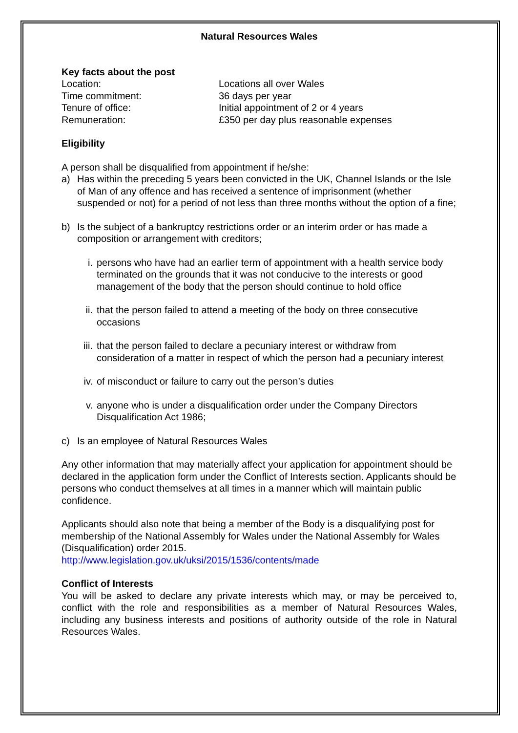Natural Resources Wales
Key facts about the post
Location: Locations all over Wales Time commitment: 36 days per year Tenure of office: Initial appointment of 2 or 4 years Remuneration: £350 per day plus reasonable expenses
Eligibility
A person shall be disqualified from appointment if he/she:
a) Has within the preceding 5 years been convicted in the UK, Channel Islands or the Isle of Man of any offence and has received a sentence of imprisonment (whether suspended or not) for a period of not less than three months without the option of a fine;
b) Is the subject of a bankruptcy restrictions order or an interim order or has made a composition or arrangement with creditors;
i. persons who have had an earlier term of appointment with a health service body terminated on the grounds that it was not conducive to the interests or good management of the body that the person should continue to hold office
ii. that the person failed to attend a meeting of the body on three consecutive occasions
iii. that the person failed to declare a pecuniary interest or withdraw from consideration of a matter in respect of which the person had a pecuniary interest
iv. of misconduct or failure to carry out the person’s duties
v. anyone who is under a disqualification order under the Company Directors Disqualification Act 1986;
c) Is an employee of Natural Resources Wales
Any other information that may materially affect your application for appointment should be declared in the application form under the Conflict of Interests section. Applicants should be persons who conduct themselves at all times in a manner which will maintain public confidence.
Applicants should also note that being a member of the Body is a disqualifying post for membership of the National Assembly for Wales under the National Assembly for Wales (Disqualification) order 2015.
http://www.legislation.gov.uk/uksi/2015/1536/contents/made
Conflict of Interests
You will be asked to declare any private interests which may, or may be perceived to, conflict with the role and responsibilities as a member of Natural Resources Wales, including any business interests and positions of authority outside of the role in Natural Resources Wales.